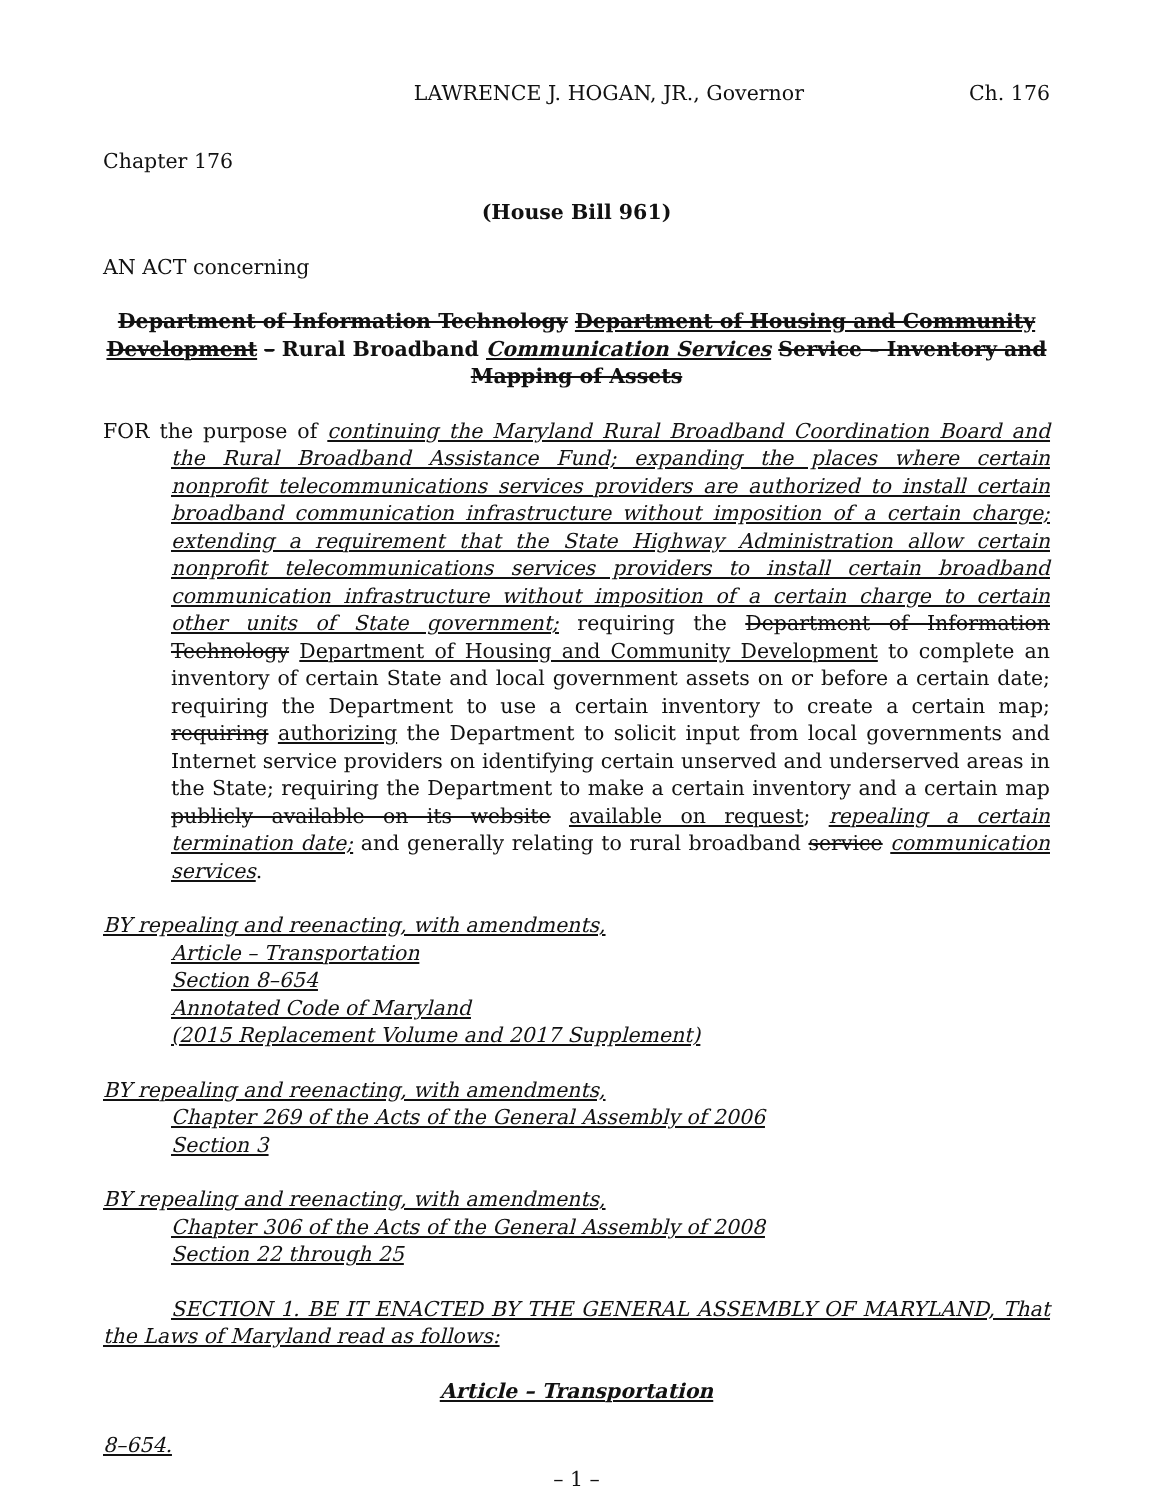LAWRENCE J. HOGAN, JR., Governor Ch. 176
Chapter 176
(House Bill 961)
AN ACT concerning
Department of Information Technology Department of Housing and Community Development – Rural Broadband Communication Services Service – Inventory and Mapping of Assets
FOR the purpose of continuing the Maryland Rural Broadband Coordination Board and the Rural Broadband Assistance Fund; expanding the places where certain nonprofit telecommunications services providers are authorized to install certain broadband communication infrastructure without imposition of a certain charge; extending a requirement that the State Highway Administration allow certain nonprofit telecommunications services providers to install certain broadband communication infrastructure without imposition of a certain charge to certain other units of State government; requiring the Department of Information Technology Department of Housing and Community Development to complete an inventory of certain State and local government assets on or before a certain date; requiring the Department to use a certain inventory to create a certain map; requiring authorizing the Department to solicit input from local governments and Internet service providers on identifying certain unserved and underserved areas in the State; requiring the Department to make a certain inventory and a certain map publicly available on its website available on request; repealing a certain termination date; and generally relating to rural broadband service communication services.
BY repealing and reenacting, with amendments,
Article – Transportation
Section 8–654
Annotated Code of Maryland
(2015 Replacement Volume and 2017 Supplement)
BY repealing and reenacting, with amendments,
Chapter 269 of the Acts of the General Assembly of 2006
Section 3
BY repealing and reenacting, with amendments,
Chapter 306 of the Acts of the General Assembly of 2008
Section 22 through 25
SECTION 1. BE IT ENACTED BY THE GENERAL ASSEMBLY OF MARYLAND, That the Laws of Maryland read as follows:
Article – Transportation
8–654.
– 1 –